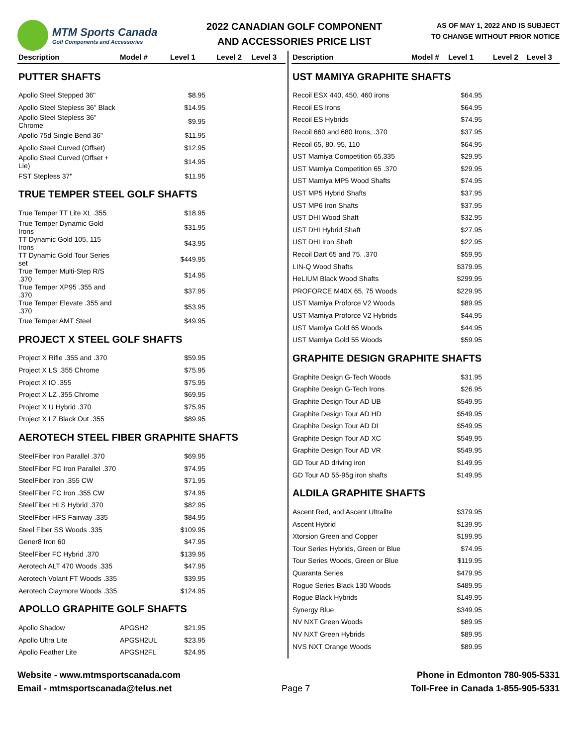MTM Sports Canada
Golf Components and Accessories
2022 CANADIAN GOLF COMPONENT
AND ACCESSORIES PRICE LIST
AS OF MAY 1, 2022 AND IS SUBJECT
TO CHANGE WITHOUT PRIOR NOTICE
| Description | Model # | Level 1 | Level 2 | Level 3 |
| --- | --- | --- | --- | --- |
| PUTTER SHAFTS | | | | |
| Apollo Steel Stepped 36" | | $8.95 | | |
| Apollo Steel Stepless 36" Black | | $14.95 | | |
| Apollo Steel Stepless 36" Chrome | | $9.95 | | |
| Apollo 75d Single Bend 36" | | $11.95 | | |
| Apollo Steel Curved (Offset) | | $12.95 | | |
| Apollo Steel Curved (Offset + Lie) | | $14.95 | | |
| FST Stepless 37" | | $11.95 | | |
| TRUE TEMPER STEEL GOLF SHAFTS | | | | |
| True Temper TT Lite XL .355 | | $18.95 | | |
| True Temper Dynamic Gold Irons | | $31.95 | | |
| TT Dynamic Gold 105, 115 Irons | | $43.95 | | |
| TT Dynamic Gold Tour Series set | | $449.95 | | |
| True Temper Multi-Step R/S .370 | | $14.95 | | |
| True Temper XP95 .355 and .370 | | $37.95 | | |
| True Temper Elevate .355 and .370 | | $53.95 | | |
| True Temper AMT Steel | | $49.95 | | |
| PROJECT X STEEL GOLF SHAFTS | | | | |
| Project X Rifle .355 and .370 | | $59.95 | | |
| Project X LS .355 Chrome | | $75.95 | | |
| Project X IO .355 | | $75.95 | | |
| Project X LZ .355 Chrome | | $69.95 | | |
| Project X U Hybrid .370 | | $75.95 | | |
| Project X LZ Black Out .355 | | $89.95 | | |
| AEROTECH STEEL FIBER GRAPHITE SHAFTS | | | | |
| SteelFiber Iron Parallel .370 | | $69.95 | | |
| SteelFiber FC Iron Parallel .370 | | $74.95 | | |
| SteelFiber Iron .355 CW | | $71.95 | | |
| SteelFiber FC Iron .355 CW | | $74.95 | | |
| SteelFiber HLS Hybrid .370 | | $82.95 | | |
| SteelFiber HFS Fairway .335 | | $84.95 | | |
| Steel Fiber SS Woods .335 | | $109.95 | | |
| Gener8 Iron 60 | | $47.95 | | |
| SteelFiber FC Hybrid .370 | | $139.95 | | |
| Aerotech ALT 470 Woods .335 | | $47.95 | | |
| Aerotech Volant FT Woods .335 | | $39.95 | | |
| Aerotech Claymore Woods .335 | | $124.95 | | |
| APOLLO GRAPHITE GOLF SHAFTS | | | | |
| Apollo Shadow | APGSH2 | $21.95 | | |
| Apollo Ultra Lite | APGSH2UL | $23.95 | | |
| Apollo Feather Lite | APGSH2FL | $24.95 | | |
| Description | Model # | Level 1 | Level 2 | Level 3 |
| --- | --- | --- | --- | --- |
| UST MAMIYA GRAPHITE SHAFTS | | | | |
| Recoil ESX 440, 450, 460 irons | | $64.95 | | |
| Recoil ES Irons | | $64.95 | | |
| Recoil ES Hybrids | | $74.95 | | |
| Recoil 660 and 680 Irons, .370 | | $37.95 | | |
| Recoil 65, 80, 95, 110 | | $64.95 | | |
| UST Mamiya Competition 65.335 | | $29.95 | | |
| UST Mamiya Competition 65 .370 | | $29.95 | | |
| UST Mamiya MP5 Wood Shafts | | $74.95 | | |
| UST MP5 Hybrid Shafts | | $37.95 | | |
| UST MP6 Iron Shafts | | $37.95 | | |
| UST DHI Wood Shaft | | $32.95 | | |
| UST DHI Hybrid Shaft | | $27.95 | | |
| UST DHI Iron Shaft | | $22.95 | | |
| Recoil Dart 65 and 75. .370 | | $59.95 | | |
| LIN-Q Wood Shafts | | $379.95 | | |
| HeLIUM Black Wood Shafts | | $299.95 | | |
| PROFORCE M40X 65, 75 Woods | | $229.95 | | |
| UST Mamiya Proforce V2 Woods | | $89.95 | | |
| UST Mamiya Proforce V2 Hybrids | | $44.95 | | |
| UST Mamiya Gold 65 Woods | | $44.95 | | |
| UST Mamiya Gold 55 Woods | | $59.95 | | |
| GRAPHITE DESIGN GRAPHITE SHAFTS | | | | |
| Graphite Design G-Tech Woods | | $31.95 | | |
| Graphite Design G-Tech Irons | | $26.95 | | |
| Graphite Design Tour AD UB | | $549.95 | | |
| Graphite Design Tour AD HD | | $549.95 | | |
| Graphite Design Tour AD DI | | $549.95 | | |
| Graphite Design Tour AD XC | | $549.95 | | |
| Graphite Design Tour AD VR | | $549.95 | | |
| GD Tour AD driving iron | | $149.95 | | |
| GD Tour AD 55-95g iron shafts | | $149.95 | | |
| ALDILA GRAPHITE SHAFTS | | | | |
| Ascent Red, and Ascent Ultralite | | $379.95 | | |
| Ascent Hybrid | | $139.95 | | |
| Xtorsion Green and Copper | | $199.95 | | |
| Tour Series Hybrids, Green or Blue | | $74.95 | | |
| Tour Series Woods, Green or Blue | | $119.95 | | |
| Quaranta Series | | $479.95 | | |
| Rogue Series Black 130 Woods | | $489.95 | | |
| Rogue Black Hybrids | | $149.95 | | |
| Synergy Blue | | $349.95 | | |
| NV NXT Green Woods | | $89.95 | | |
| NV NXT Green Hybrids | | $89.95 | | |
| NVS NXT Orange Woods | | $89.95 | | |
Website - www.mtmsportscanada.com
Email - mtmsportscanada@telus.net
Page 7
Phone in Edmonton 780-905-5331
Toll-Free in Canada 1-855-905-5331